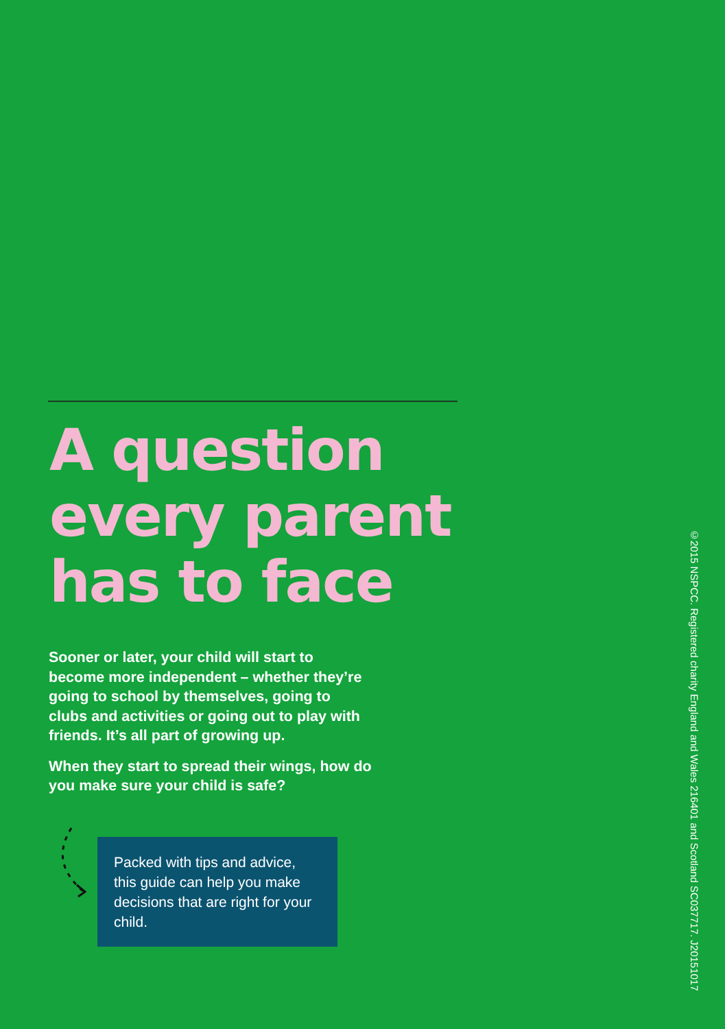A question
every parent
has to face
Sooner or later, your child will start to become more independent – whether they’re going to school by themselves, going to clubs and activities or going out to play with friends. It’s all part of growing up.
When they start to spread their wings, how do you make sure your child is safe?
Packed with tips and advice, this guide can help you make decisions that are right for your child.
©2015 NSPCC. Registered charity England and Wales 216401 and Scotland SC037717. J20151017